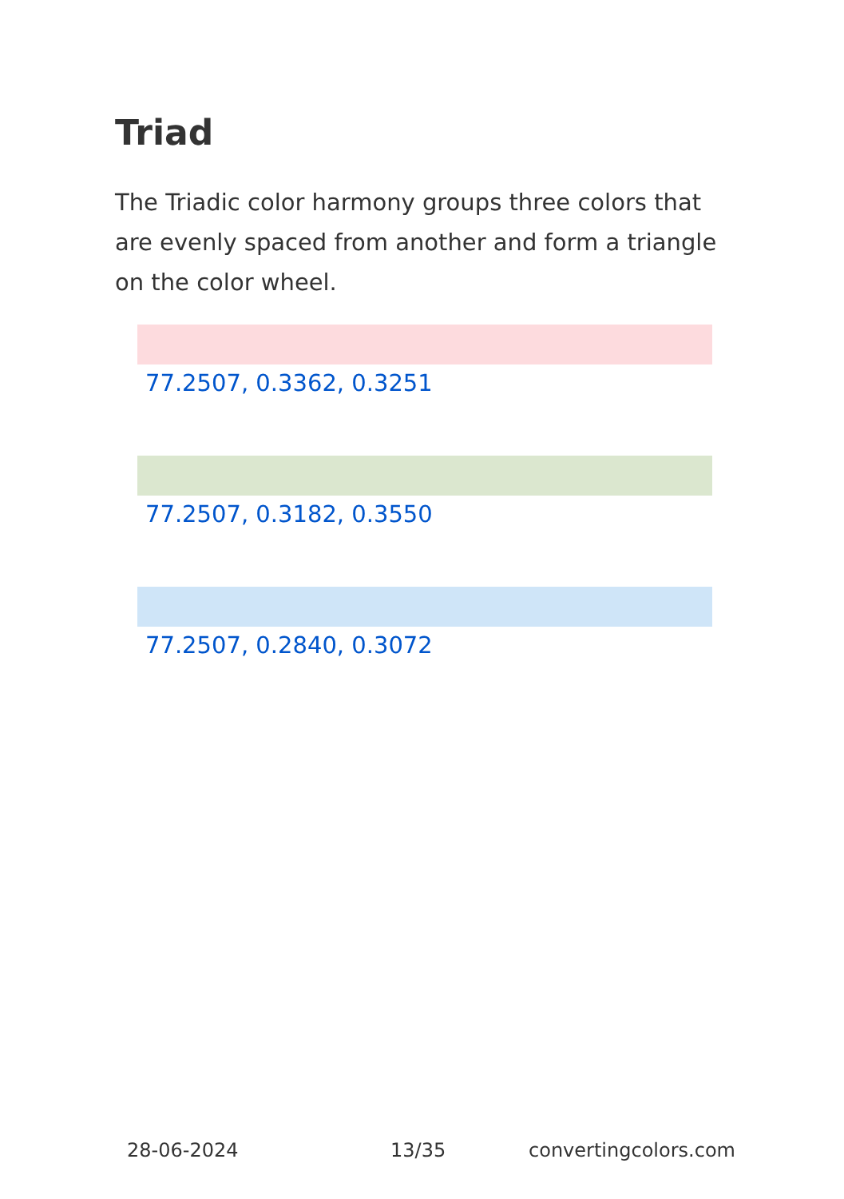Triad
The Triadic color harmony groups three colors that are evenly spaced from another and form a triangle on the color wheel.
77.2507, 0.3362, 0.3251
77.2507, 0.3182, 0.3550
77.2507, 0.2840, 0.3072
28-06-2024 13/35 convertingcolors.com